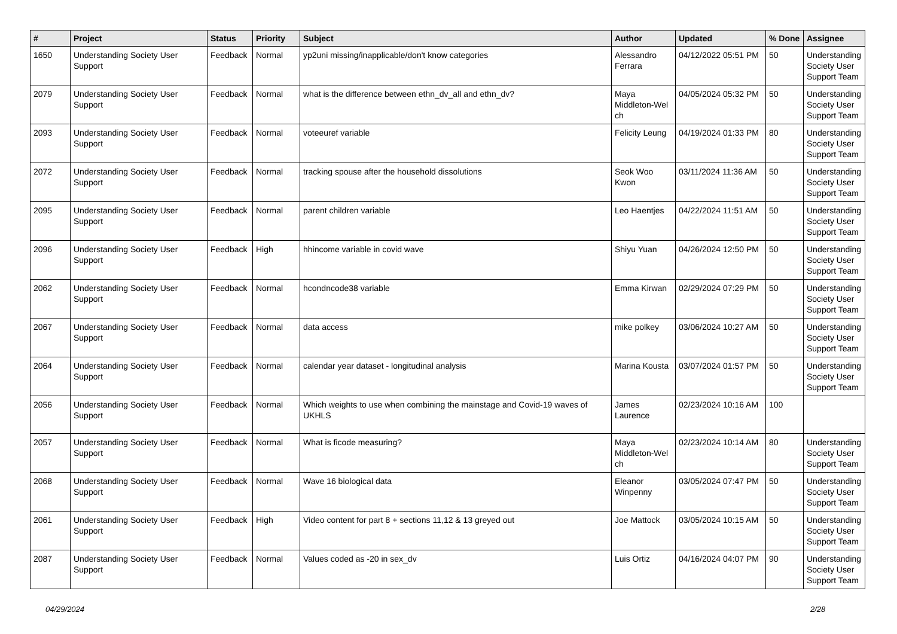| # | Project | Status | Priority | Subject | Author | Updated | % Done | Assignee |
| --- | --- | --- | --- | --- | --- | --- | --- | --- |
| 1650 | Understanding Society User Support | Feedback | Normal | yp2uni missing/inapplicable/don't know categories | Alessandro Ferrara | 04/12/2022 05:51 PM | 50 | Understanding Society User Support Team |
| 2079 | Understanding Society User Support | Feedback | Normal | what is the difference between ethn_dv_all and ethn_dv? | Maya Middleton-Wel ch | 04/05/2024 05:32 PM | 50 | Understanding Society User Support Team |
| 2093 | Understanding Society User Support | Feedback | Normal | voteeuref variable | Felicity Leung | 04/19/2024 01:33 PM | 80 | Understanding Society User Support Team |
| 2072 | Understanding Society User Support | Feedback | Normal | tracking spouse after the household dissolutions | Seok Woo Kwon | 03/11/2024 11:36 AM | 50 | Understanding Society User Support Team |
| 2095 | Understanding Society User Support | Feedback | Normal | parent children variable | Leo Haentjes | 04/22/2024 11:51 AM | 50 | Understanding Society User Support Team |
| 2096 | Understanding Society User Support | Feedback | High | hhincome variable in covid wave | Shiyu Yuan | 04/26/2024 12:50 PM | 50 | Understanding Society User Support Team |
| 2062 | Understanding Society User Support | Feedback | Normal | hcondncode38 variable | Emma Kirwan | 02/29/2024 07:29 PM | 50 | Understanding Society User Support Team |
| 2067 | Understanding Society User Support | Feedback | Normal | data access | mike polkey | 03/06/2024 10:27 AM | 50 | Understanding Society User Support Team |
| 2064 | Understanding Society User Support | Feedback | Normal | calendar year dataset - longitudinal analysis | Marina Kousta | 03/07/2024 01:57 PM | 50 | Understanding Society User Support Team |
| 2056 | Understanding Society User Support | Feedback | Normal | Which weights to use when combining the mainstage and Covid-19 waves of UKHLS | James Laurence | 02/23/2024 10:16 AM | 100 | |
| 2057 | Understanding Society User Support | Feedback | Normal | What is ficode measuring? | Maya Middleton-Wel ch | 02/23/2024 10:14 AM | 80 | Understanding Society User Support Team |
| 2068 | Understanding Society User Support | Feedback | Normal | Wave 16 biological data | Eleanor Winpenny | 03/05/2024 07:47 PM | 50 | Understanding Society User Support Team |
| 2061 | Understanding Society User Support | Feedback | High | Video content for part 8 + sections 11,12 & 13 greyed out | Joe Mattock | 03/05/2024 10:15 AM | 50 | Understanding Society User Support Team |
| 2087 | Understanding Society User Support | Feedback | Normal | Values coded as -20 in sex_dv | Luis Ortiz | 04/16/2024 04:07 PM | 90 | Understanding Society User Support Team |
04/29/2024 2/28